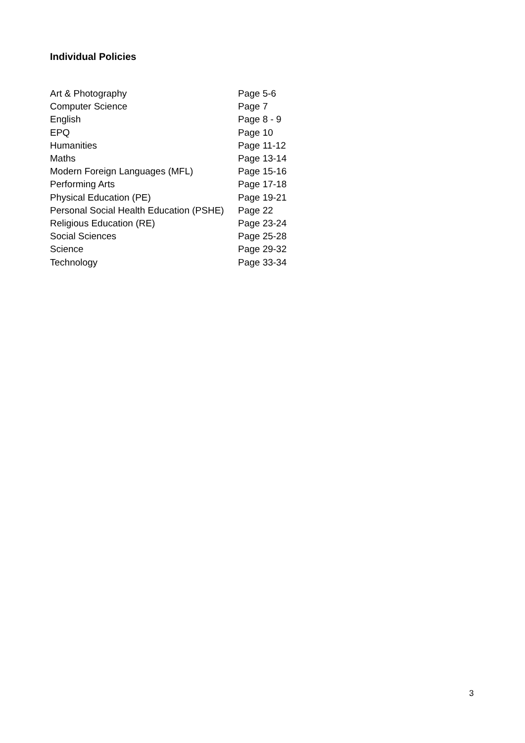Individual Policies
| Art & Photography | Page 5-6 |
| Computer Science | Page 7 |
| English | Page 8 - 9 |
| EPQ | Page 10 |
| Humanities | Page 11-12 |
| Maths | Page 13-14 |
| Modern Foreign Languages (MFL) | Page 15-16 |
| Performing Arts | Page 17-18 |
| Physical Education (PE) | Page 19-21 |
| Personal Social Health Education (PSHE) | Page 22 |
| Religious Education (RE) | Page 23-24 |
| Social Sciences | Page 25-28 |
| Science | Page 29-32 |
| Technology | Page 33-34 |
3